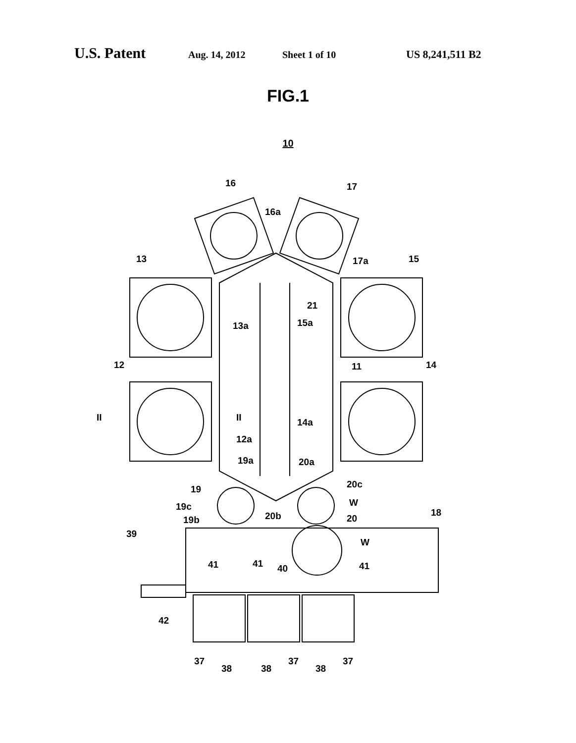U.S. Patent Aug. 14, 2012 Sheet 1 of 10 US 8,241,511 B2
FIG.1
10
16
17
16a
13
15
17a
21
13a
15a
11
12
14
II
II
14a
12a
19a
20a
19
20c
19c
W
20b
19b
20
18
39
W
41
41
40
41
42
37
38
38
37
38
37